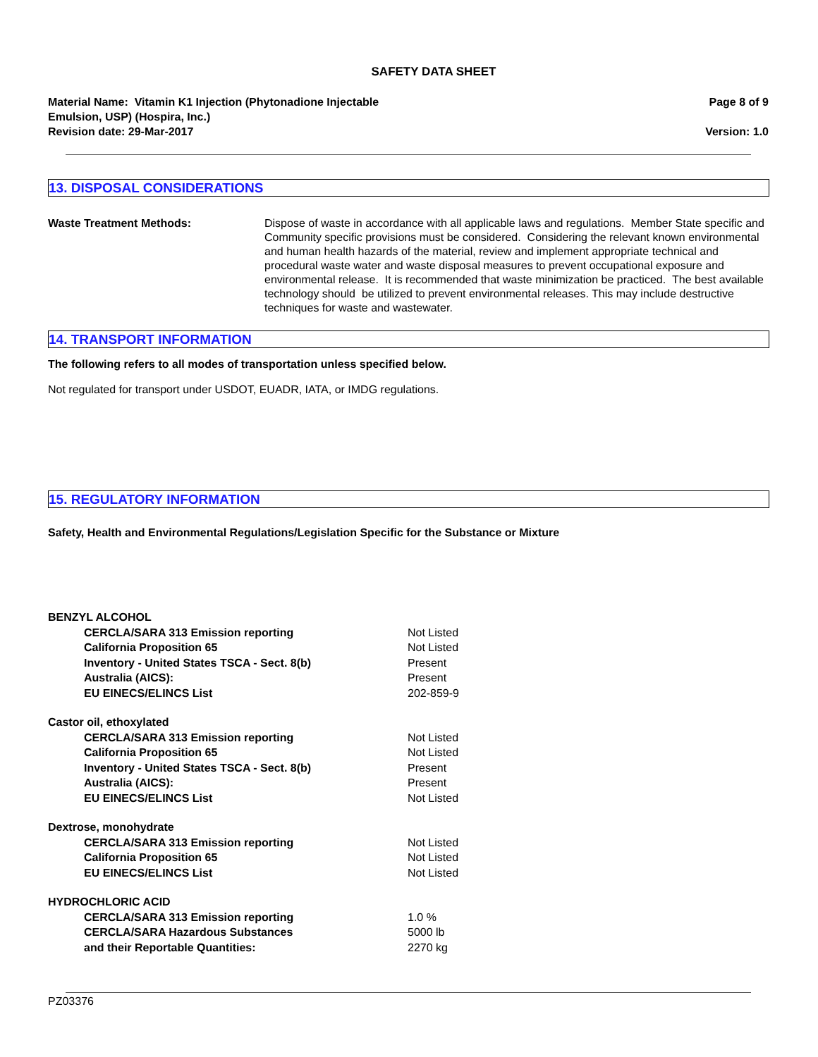SAFETY DATA SHEET
Material Name: Vitamin K1 Injection (Phytonadione Injectable
Emulsion, USP) (Hospira, Inc.)
Revision date: 29-Mar-2017
Page 8 of 9
Version: 1.0
13. DISPOSAL CONSIDERATIONS
Waste Treatment Methods: Dispose of waste in accordance with all applicable laws and regulations. Member State specific and Community specific provisions must be considered. Considering the relevant known environmental and human health hazards of the material, review and implement appropriate technical and procedural waste water and waste disposal measures to prevent occupational exposure and environmental release. It is recommended that waste minimization be practiced. The best available technology should be utilized to prevent environmental releases. This may include destructive techniques for waste and wastewater.
14. TRANSPORT INFORMATION
The following refers to all modes of transportation unless specified below.
Not regulated for transport under USDOT, EUADR, IATA, or IMDG regulations.
15. REGULATORY INFORMATION
Safety, Health and Environmental Regulations/Legislation Specific for the Substance or Mixture
| BENZYL ALCOHOL | |
| CERCLA/SARA 313 Emission reporting | Not Listed |
| California Proposition 65 | Not Listed |
| Inventory - United States TSCA - Sect. 8(b) | Present |
| Australia (AICS): | Present |
| EU EINECS/ELINCS List | 202-859-9 |
| Castor oil, ethoxylated | |
| CERCLA/SARA 313 Emission reporting | Not Listed |
| California Proposition 65 | Not Listed |
| Inventory - United States TSCA - Sect. 8(b) | Present |
| Australia (AICS): | Present |
| EU EINECS/ELINCS List | Not Listed |
| Dextrose, monohydrate | |
| CERCLA/SARA 313 Emission reporting | Not Listed |
| California Proposition 65 | Not Listed |
| EU EINECS/ELINCS List | Not Listed |
| HYDROCHLORIC ACID | |
| CERCLA/SARA 313 Emission reporting | 1.0 % |
| CERCLA/SARA Hazardous Substances and their Reportable Quantities: | 5000 lb 2270 kg |
PZ03376